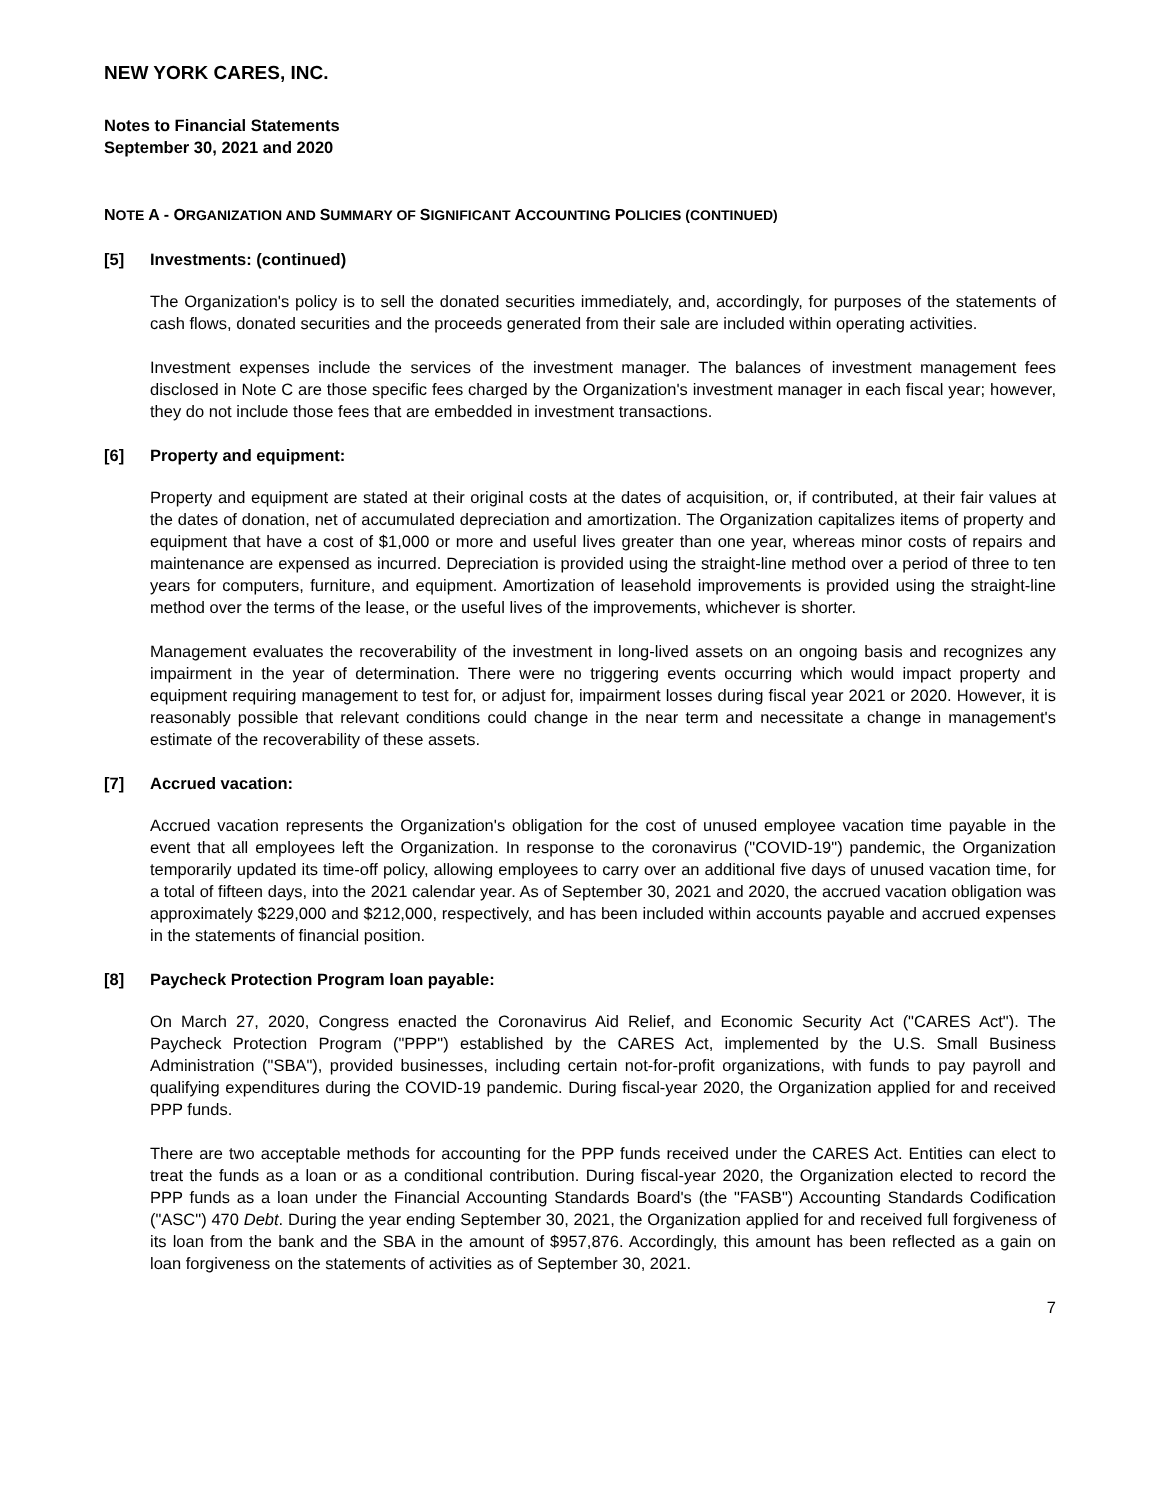NEW YORK CARES, INC.
Notes to Financial Statements
September 30, 2021 and 2020
NOTE A - ORGANIZATION AND SUMMARY OF SIGNIFICANT ACCOUNTING POLICIES (CONTINUED)
[5] Investments: (continued)
The Organization's policy is to sell the donated securities immediately, and, accordingly, for purposes of the statements of cash flows, donated securities and the proceeds generated from their sale are included within operating activities.
Investment expenses include the services of the investment manager. The balances of investment management fees disclosed in Note C are those specific fees charged by the Organization's investment manager in each fiscal year; however, they do not include those fees that are embedded in investment transactions.
[6] Property and equipment:
Property and equipment are stated at their original costs at the dates of acquisition, or, if contributed, at their fair values at the dates of donation, net of accumulated depreciation and amortization. The Organization capitalizes items of property and equipment that have a cost of $1,000 or more and useful lives greater than one year, whereas minor costs of repairs and maintenance are expensed as incurred. Depreciation is provided using the straight-line method over a period of three to ten years for computers, furniture, and equipment. Amortization of leasehold improvements is provided using the straight-line method over the terms of the lease, or the useful lives of the improvements, whichever is shorter.
Management evaluates the recoverability of the investment in long-lived assets on an ongoing basis and recognizes any impairment in the year of determination. There were no triggering events occurring which would impact property and equipment requiring management to test for, or adjust for, impairment losses during fiscal year 2021 or 2020. However, it is reasonably possible that relevant conditions could change in the near term and necessitate a change in management's estimate of the recoverability of these assets.
[7] Accrued vacation:
Accrued vacation represents the Organization's obligation for the cost of unused employee vacation time payable in the event that all employees left the Organization. In response to the coronavirus ("COVID-19") pandemic, the Organization temporarily updated its time-off policy, allowing employees to carry over an additional five days of unused vacation time, for a total of fifteen days, into the 2021 calendar year. As of September 30, 2021 and 2020, the accrued vacation obligation was approximately $229,000 and $212,000, respectively, and has been included within accounts payable and accrued expenses in the statements of financial position.
[8] Paycheck Protection Program loan payable:
On March 27, 2020, Congress enacted the Coronavirus Aid Relief, and Economic Security Act ("CARES Act"). The Paycheck Protection Program ("PPP") established by the CARES Act, implemented by the U.S. Small Business Administration ("SBA"), provided businesses, including certain not-for-profit organizations, with funds to pay payroll and qualifying expenditures during the COVID-19 pandemic. During fiscal-year 2020, the Organization applied for and received PPP funds.
There are two acceptable methods for accounting for the PPP funds received under the CARES Act. Entities can elect to treat the funds as a loan or as a conditional contribution. During fiscal-year 2020, the Organization elected to record the PPP funds as a loan under the Financial Accounting Standards Board's (the "FASB") Accounting Standards Codification ("ASC") 470 Debt. During the year ending September 30, 2021, the Organization applied for and received full forgiveness of its loan from the bank and the SBA in the amount of $957,876. Accordingly, this amount has been reflected as a gain on loan forgiveness on the statements of activities as of September 30, 2021.
7